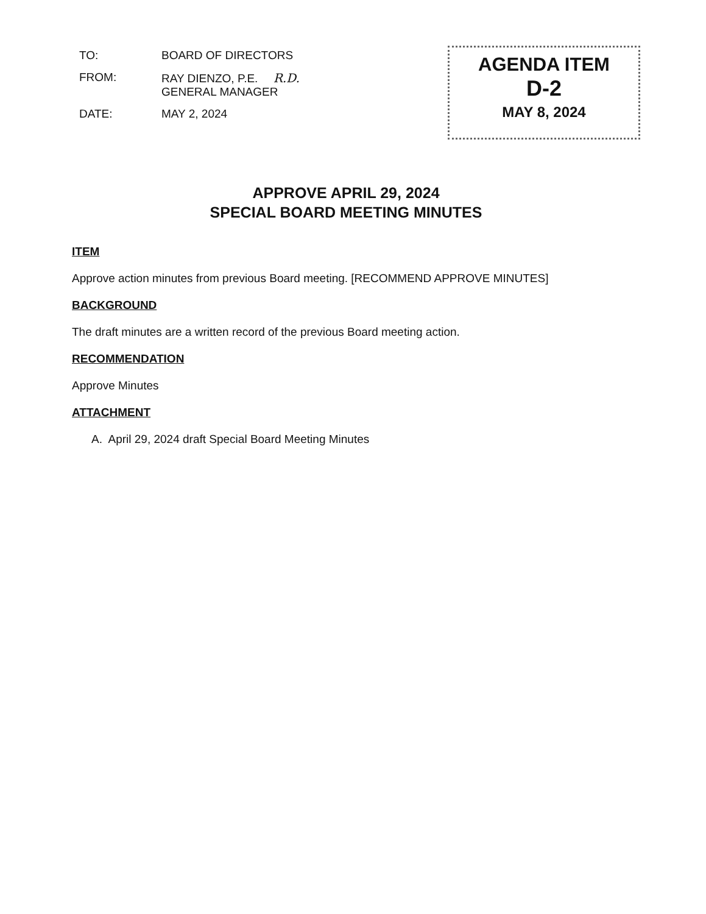| TO: | BOARD OF DIRECTORS |
| FROM: | RAY DIENZO, P.E. R.D. GENERAL MANAGER |
| DATE: | MAY 2, 2024 |
AGENDA ITEM
D-2
MAY 8, 2024
APPROVE APRIL 29, 2024
SPECIAL BOARD MEETING MINUTES
ITEM
Approve action minutes from previous Board meeting. [RECOMMEND APPROVE MINUTES]
BACKGROUND
The draft minutes are a written record of the previous Board meeting action.
RECOMMENDATION
Approve Minutes
ATTACHMENT
A. April 29, 2024 draft Special Board Meeting Minutes